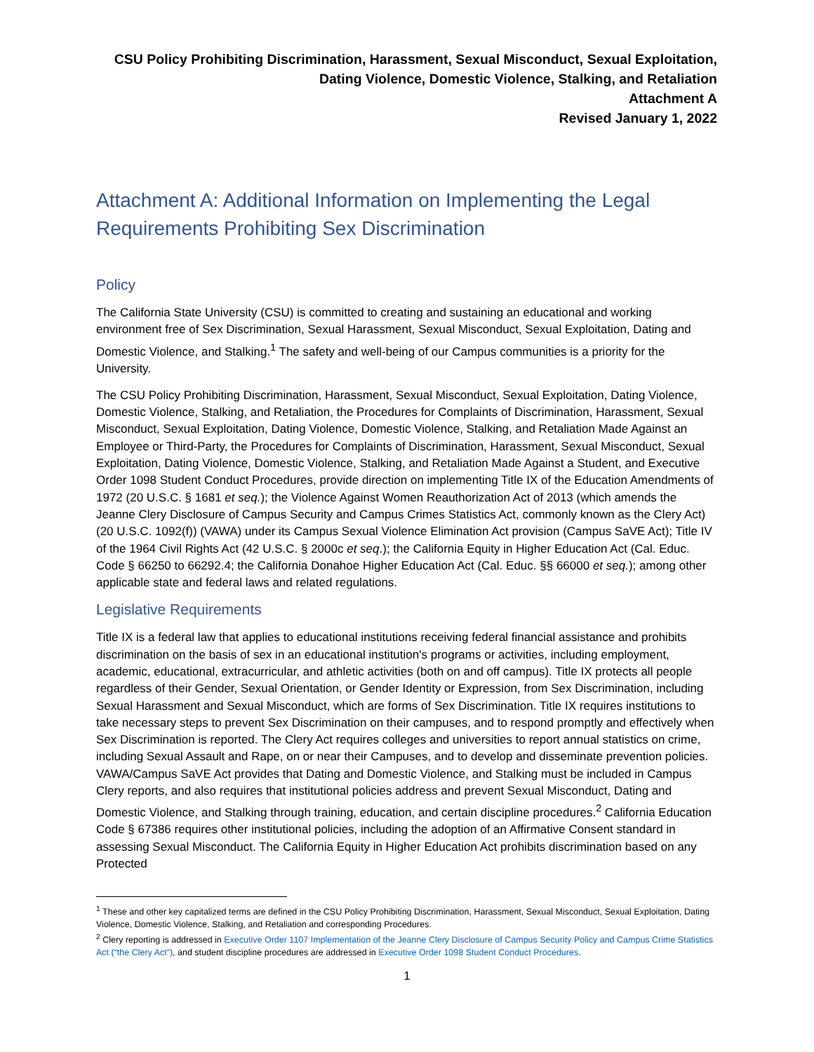CSU Policy Prohibiting Discrimination, Harassment, Sexual Misconduct, Sexual Exploitation,
Dating Violence, Domestic Violence, Stalking, and Retaliation
Attachment A
Revised January 1, 2022
Attachment A: Additional Information on Implementing the Legal Requirements Prohibiting Sex Discrimination
Policy
The California State University (CSU) is committed to creating and sustaining an educational and working environment free of Sex Discrimination, Sexual Harassment, Sexual Misconduct, Sexual Exploitation, Dating and Domestic Violence, and Stalking.<sup>1</sup> The safety and well-being of our Campus communities is a priority for the University.
The CSU Policy Prohibiting Discrimination, Harassment, Sexual Misconduct, Sexual Exploitation, Dating Violence, Domestic Violence, Stalking, and Retaliation, the Procedures for Complaints of Discrimination, Harassment, Sexual Misconduct, Sexual Exploitation, Dating Violence, Domestic Violence, Stalking, and Retaliation Made Against an Employee or Third-Party, the Procedures for Complaints of Discrimination, Harassment, Sexual Misconduct, Sexual Exploitation, Dating Violence, Domestic Violence, Stalking, and Retaliation Made Against a Student, and Executive Order 1098 Student Conduct Procedures, provide direction on implementing Title IX of the Education Amendments of 1972 (20 U.S.C. § 1681 et seq.); the Violence Against Women Reauthorization Act of 2013 (which amends the Jeanne Clery Disclosure of Campus Security and Campus Crimes Statistics Act, commonly known as the Clery Act) (20 U.S.C. 1092(f)) (VAWA) under its Campus Sexual Violence Elimination Act provision (Campus SaVE Act); Title IV of the 1964 Civil Rights Act (42 U.S.C. § 2000c et seq.); the California Equity in Higher Education Act (Cal. Educ. Code § 66250 to 66292.4; the California Donahoe Higher Education Act (Cal. Educ. §§ 66000 et seq.); among other applicable state and federal laws and related regulations.
Legislative Requirements
Title IX is a federal law that applies to educational institutions receiving federal financial assistance and prohibits discrimination on the basis of sex in an educational institution's programs or activities, including employment, academic, educational, extracurricular, and athletic activities (both on and off campus). Title IX protects all people regardless of their Gender, Sexual Orientation, or Gender Identity or Expression, from Sex Discrimination, including Sexual Harassment and Sexual Misconduct, which are forms of Sex Discrimination. Title IX requires institutions to take necessary steps to prevent Sex Discrimination on their campuses, and to respond promptly and effectively when Sex Discrimination is reported. The Clery Act requires colleges and universities to report annual statistics on crime, including Sexual Assault and Rape, on or near their Campuses, and to develop and disseminate prevention policies. VAWA/Campus SaVE Act provides that Dating and Domestic Violence, and Stalking must be included in Campus Clery reports, and also requires that institutional policies address and prevent Sexual Misconduct, Dating and Domestic Violence, and Stalking through training, education, and certain discipline procedures.<sup>2</sup> California Education Code § 67386 requires other institutional policies, including the adoption of an Affirmative Consent standard in assessing Sexual Misconduct. The California Equity in Higher Education Act prohibits discrimination based on any Protected
<sup>1</sup> These and other key capitalized terms are defined in the CSU Policy Prohibiting Discrimination, Harassment, Sexual Misconduct, Sexual Exploitation, Dating Violence, Domestic Violence, Stalking, and Retaliation and corresponding Procedures.
<sup>2</sup> Clery reporting is addressed in Executive Order 1107 Implementation of the Jeanne Clery Disclosure of Campus Security Policy and Campus Crime Statistics Act (“the Clery Act”), and student discipline procedures are addressed in Executive Order 1098 Student Conduct Procedures.
1